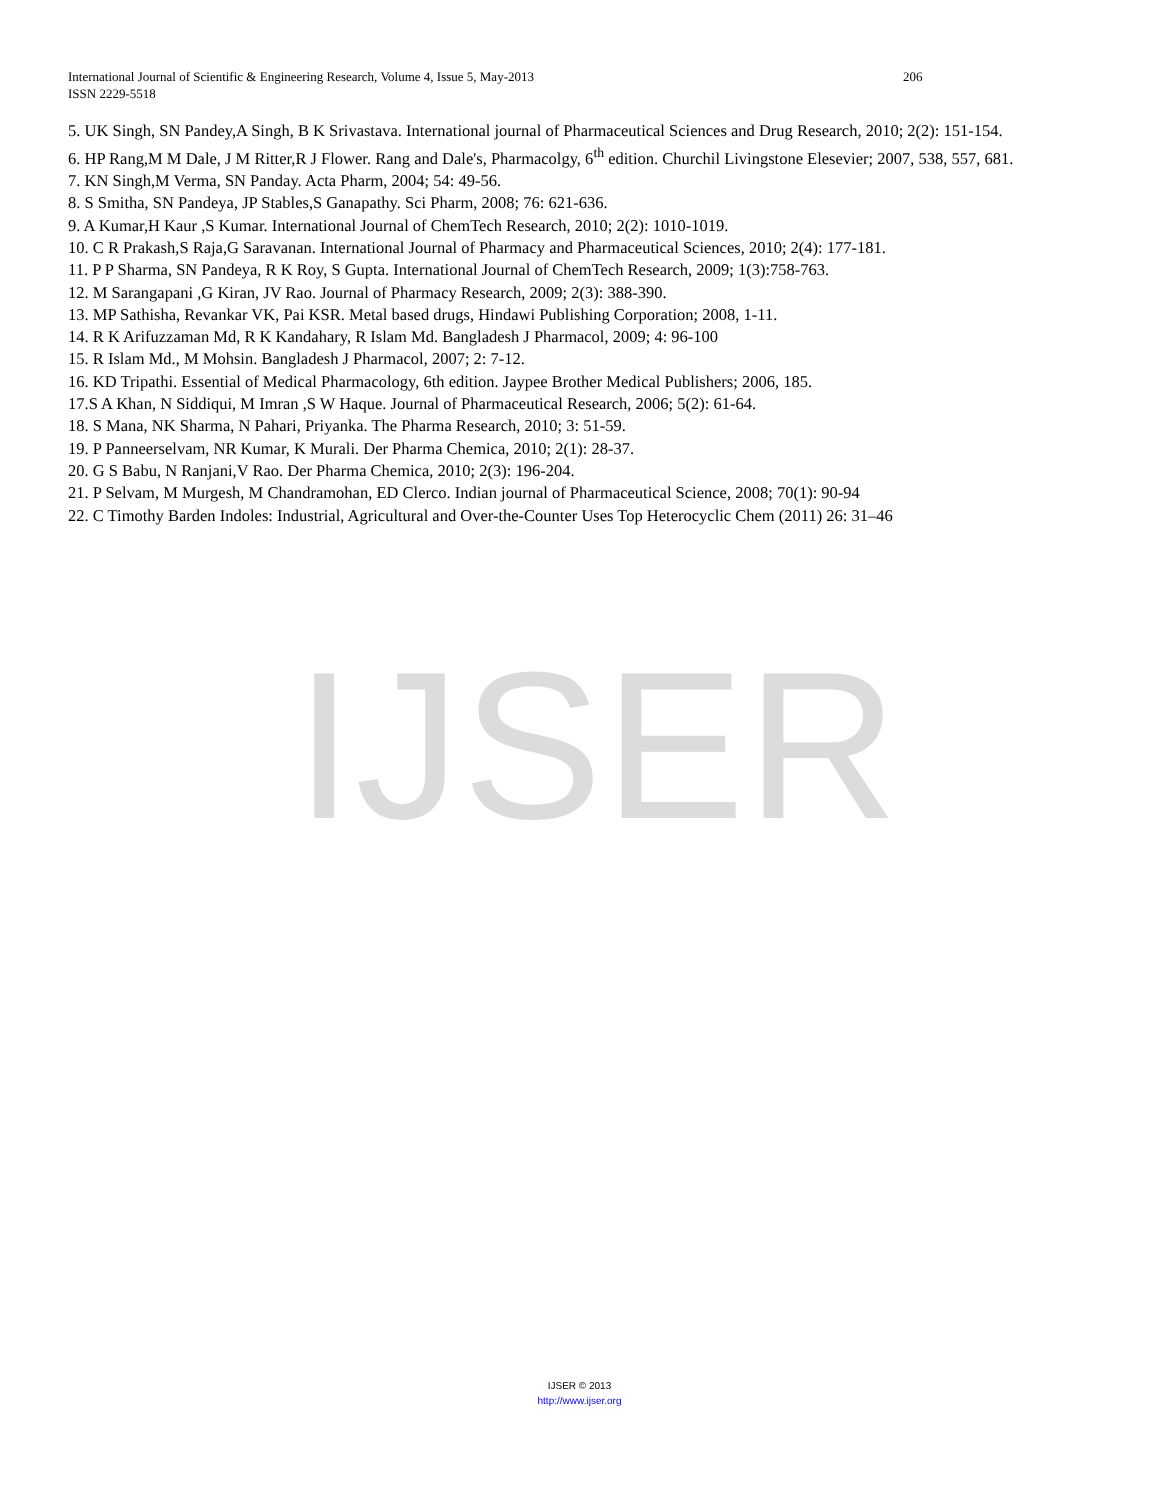IJSER
International Journal of Scientific & Engineering Research, Volume 4, Issue 5, May-2013 206
ISSN 2229-5518
5. UK Singh, SN Pandey,A Singh, B K Srivastava. International journal of Pharmaceutical Sciences and Drug Research, 2010; 2(2): 151-154.
6. HP Rang,M M Dale, J M Ritter,R J Flower. Rang and Dale's, Pharmacolgy, 6<sup>th</sup> edition. Churchil Livingstone Elesevier; 2007, 538, 557, 681.
7. KN Singh,M Verma, SN Panday. Acta Pharm, 2004; 54: 49-56.
8. S Smitha, SN Pandeya, JP Stables,S Ganapathy. Sci Pharm, 2008; 76: 621-636.
9. A Kumar,H Kaur ,S Kumar. International Journal of ChemTech Research, 2010; 2(2): 1010-1019.
10. C R Prakash,S Raja,G Saravanan. International Journal of Pharmacy and Pharmaceutical Sciences, 2010; 2(4): 177-181.
11. P P Sharma, SN Pandeya, R K Roy, S Gupta. International Journal of ChemTech Research, 2009; 1(3):758-763.
12. M Sarangapani ,G Kiran, JV Rao. Journal of Pharmacy Research, 2009; 2(3): 388-390.
13. MP Sathisha, Revankar VK, Pai KSR. Metal based drugs, Hindawi Publishing Corporation; 2008, 1-11.
14. R K Arifuzzaman Md, R K Kandahary, R Islam Md. Bangladesh J Pharmacol, 2009; 4: 96-100
15. R Islam Md., M Mohsin. Bangladesh J Pharmacol, 2007; 2: 7-12.
16. KD Tripathi. Essential of Medical Pharmacology, 6th edition. Jaypee Brother Medical Publishers; 2006, 185.
17.S A Khan, N Siddiqui, M Imran ,S W Haque. Journal of Pharmaceutical Research, 2006; 5(2): 61-64.
18. S Mana, NK Sharma, N Pahari, Priyanka. The Pharma Research, 2010; 3: 51-59.
19. P Panneerselvam, NR Kumar, K Murali. Der Pharma Chemica, 2010; 2(1): 28-37.
20. G S Babu, N Ranjani,V Rao. Der Pharma Chemica, 2010; 2(3): 196-204.
21. P Selvam, M Murgesh, M Chandramohan, ED Clerco. Indian journal of Pharmaceutical Science, 2008; 70(1): 90-94
22. C Timothy Barden Indoles: Industrial, Agricultural and Over-the-Counter Uses Top Heterocyclic Chem (2011) 26: 31–46
IJSER © 2013
http://www.ijser.org